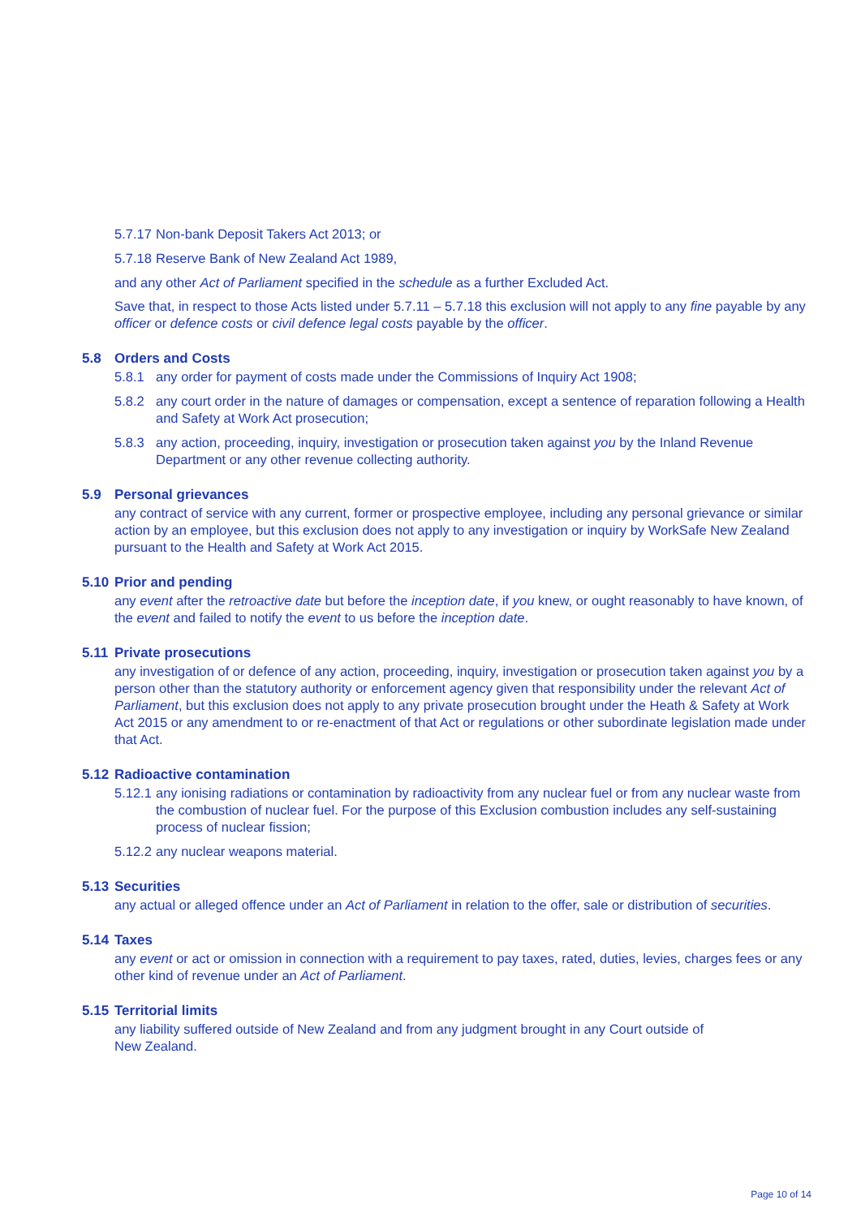5.7.17 Non-bank Deposit Takers Act 2013; or
5.7.18 Reserve Bank of New Zealand Act 1989,
and any other Act of Parliament specified in the schedule as a further Excluded Act.
Save that, in respect to those Acts listed under 5.7.11 – 5.7.18 this exclusion will not apply to any fine payable by any officer or defence costs or civil defence legal costs payable by the officer.
5.8 Orders and Costs
5.8.1 any order for payment of costs made under the Commissions of Inquiry Act 1908;
5.8.2 any court order in the nature of damages or compensation, except a sentence of reparation following a Health and Safety at Work Act prosecution;
5.8.3 any action, proceeding, inquiry, investigation or prosecution taken against you by the Inland Revenue Department or any other revenue collecting authority.
5.9 Personal grievances
any contract of service with any current, former or prospective employee, including any personal grievance or similar action by an employee, but this exclusion does not apply to any investigation or inquiry by WorkSafe New Zealand pursuant to the Health and Safety at Work Act 2015.
5.10 Prior and pending
any event after the retroactive date but before the inception date, if you knew, or ought reasonably to have known, of the event and failed to notify the event to us before the inception date.
5.11 Private prosecutions
any investigation of or defence of any action, proceeding, inquiry, investigation or prosecution taken against you by a person other than the statutory authority or enforcement agency given that responsibility under the relevant Act of Parliament, but this exclusion does not apply to any private prosecution brought under the Heath & Safety at Work Act 2015 or any amendment to or re-enactment of that Act or regulations or other subordinate legislation made under that Act.
5.12 Radioactive contamination
5.12.1 any ionising radiations or contamination by radioactivity from any nuclear fuel or from any nuclear waste from the combustion of nuclear fuel. For the purpose of this Exclusion combustion includes any self-sustaining process of nuclear fission;
5.12.2 any nuclear weapons material.
5.13 Securities
any actual or alleged offence under an Act of Parliament in relation to the offer, sale or distribution of securities.
5.14 Taxes
any event or act or omission in connection with a requirement to pay taxes, rated, duties, levies, charges fees or any other kind of revenue under an Act of Parliament.
5.15 Territorial limits
any liability suffered outside of New Zealand and from any judgment brought in any Court outside of
New Zealand.
Page 10 of 14